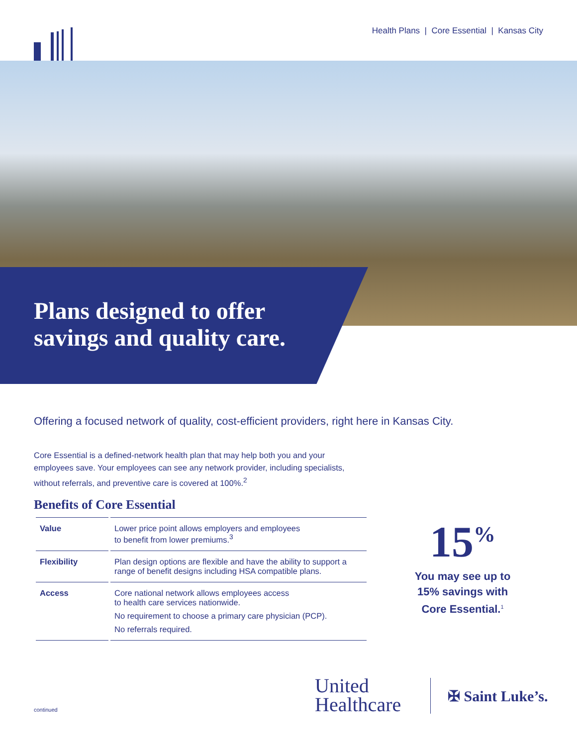Health Plans | Core Essential | Kansas City
Plans designed to offer
savings and quality care.
Offering a focused network of quality, cost-efficient providers, right here in Kansas City.
Core Essential is a defined-network health plan that may help both you and your employees save. Your employees can see any network provider, including specialists, without referrals, and preventive care is covered at 100%.<sup>2</sup>
Benefits of Core Essential
| Value | Lower price point allows employers and employees to benefit from lower premiums.<sup>3</sup> |
| Flexibility | Plan design options are flexible and have the ability to support a range of benefit designs including HSA compatible plans. |
| Access | Core national network allows employees access to health care services nationwide. No requirement to choose a primary care physician (PCP). No referrals required. |
15<sup>%</sup>
You may see up to 15% savings with Core Essential.<sup>1</sup>
United
Healthcare
✠ Saint Luke’s.
continued